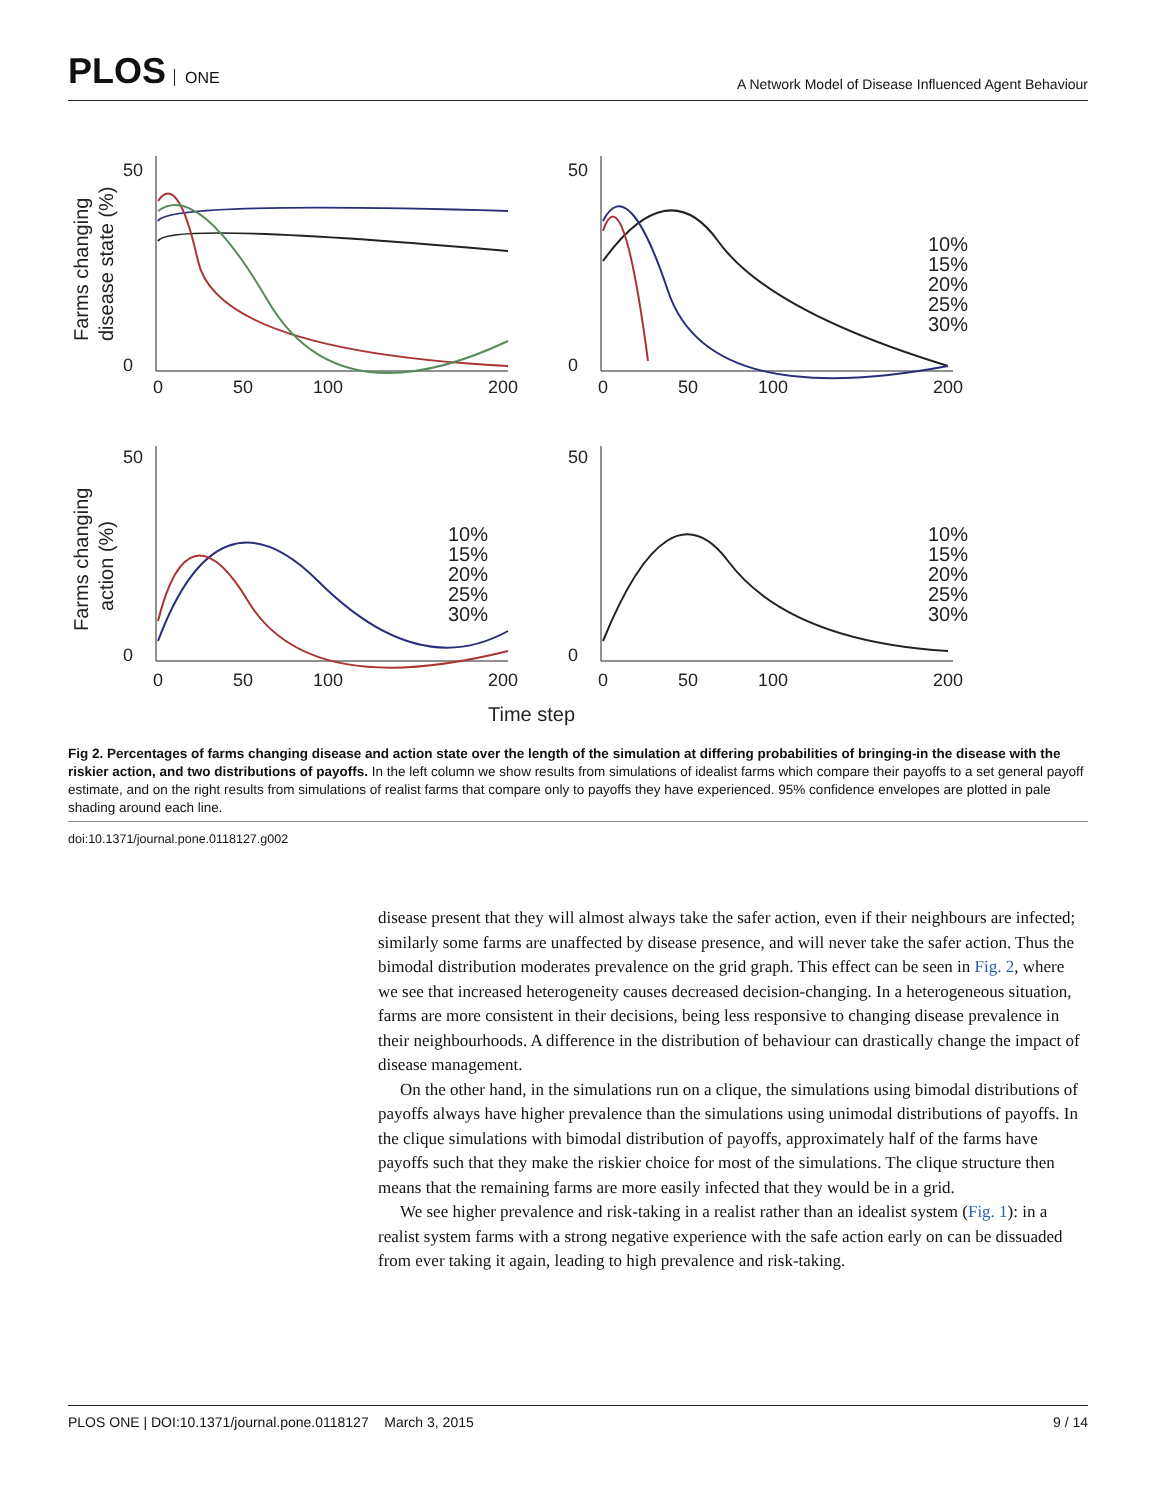PLOS ONE
A Network Model of Disease Influenced Agent Behaviour
Farms changing
disease state (%)
Farms changing
action (%)
Time step
50
0
0
50
100
200
50
0
0
50
100
200
50
0
0
50
100
200
50
0
0
50
100
200
10%
15%
20%
25%
30%
10%
15%
20%
25%
30%
10%
15%
20%
25%
30%
Fig 2. Percentages of farms changing disease and action state over the length of the simulation at differing probabilities of bringing-in the disease with the riskier action, and two distributions of payoffs. In the left column we show results from simulations of idealist farms which compare their payoffs to a set general payoff estimate, and on the right results from simulations of realist farms that compare only to payoffs they have experienced. 95% confidence envelopes are plotted in pale shading around each line.
doi:10.1371/journal.pone.0118127.g002
disease present that they will almost always take the safer action, even if their neighbours are infected; similarly some farms are unaffected by disease presence, and will never take the safer action. Thus the bimodal distribution moderates prevalence on the grid graph. This effect can be seen in Fig. 2, where we see that increased heterogeneity causes decreased decision-changing. In a heterogeneous situation, farms are more consistent in their decisions, being less responsive to changing disease prevalence in their neighbourhoods. A difference in the distribution of behaviour can drastically change the impact of disease management.
On the other hand, in the simulations run on a clique, the simulations using bimodal distributions of payoffs always have higher prevalence than the simulations using unimodal distributions of payoffs. In the clique simulations with bimodal distribution of payoffs, approximately half of the farms have payoffs such that they make the riskier choice for most of the simulations. The clique structure then means that the remaining farms are more easily infected that they would be in a grid.
We see higher prevalence and risk-taking in a realist rather than an idealist system (Fig. 1): in a realist system farms with a strong negative experience with the safe action early on can be dissuaded from ever taking it again, leading to high prevalence and risk-taking.
PLOS ONE | DOI:10.1371/journal.pone.0118127 March 3, 2015 9 / 14